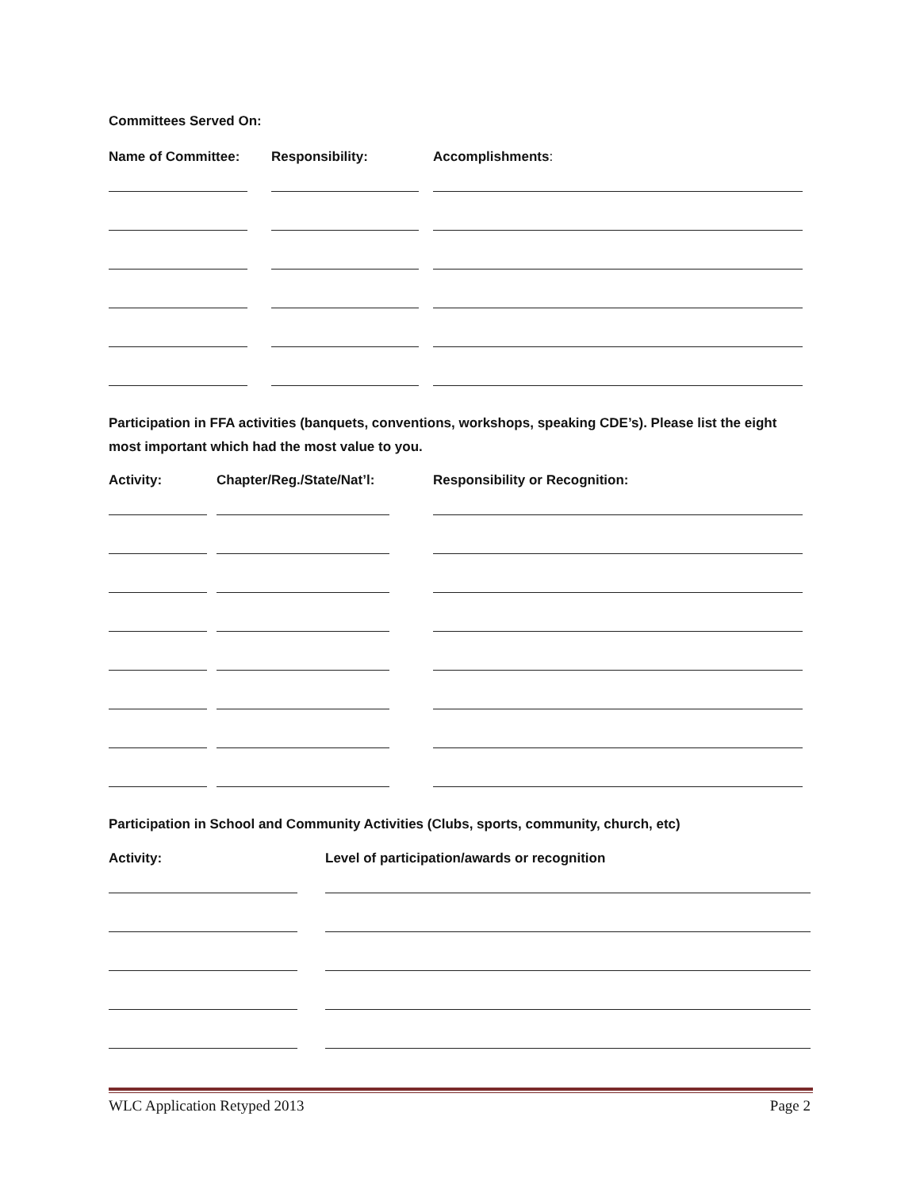Committees Served On:
Name of Committee: Responsibility: Accomplishments:
Participation in FFA activities (banquets, conventions, workshops, speaking CDE’s). Please list the eight most important which had the most value to you.
Activity: Chapter/Reg./State/Nat’l: Responsibility or Recognition:
Participation in School and Community Activities (Clubs, sports, community, church, etc)
Activity: Level of participation/awards or recognition
WLC Application Retyped 2013 Page 2